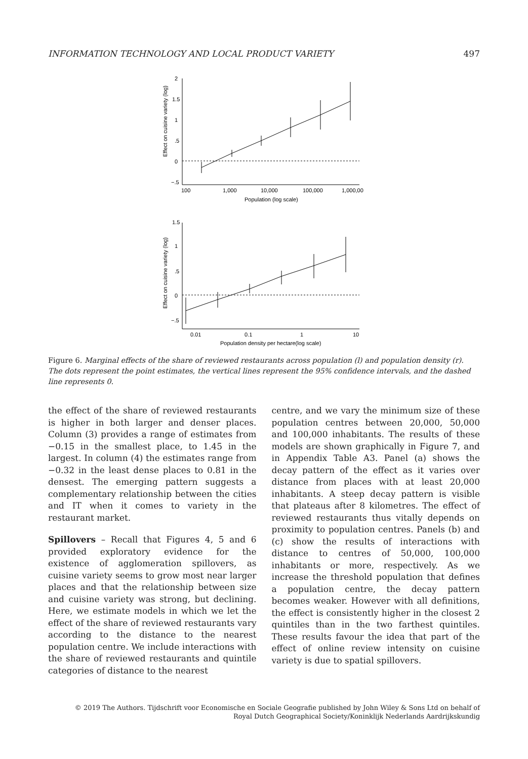INFORMATION TECHNOLOGY AND LOCAL PRODUCT VARIETY 497
2
1.5
1
.5
0
−.5
100
1,000
10,000
100,000
1,000,00
Population (log scale)
1.5
1
.5
0
−.5
0.01
0.1
1
10
Population density per hectare(log scale)
Effect on cuisine variety (log)
Effect on cuisine variety (log)
Figure 6. Marginal effects of the share of reviewed restaurants across population (l) and population density (r). The dots represent the point estimates, the vertical lines represent the 95% confidence intervals, and the dashed line represents 0.
the effect of the share of reviewed restaurants is higher in both larger and denser places. Column (3) provides a range of estimates from −0.15 in the smallest place, to 1.45 in the largest. In column (4) the estimates range from −0.32 in the least dense places to 0.81 in the densest. The emerging pattern suggests a complementary relationship between the cities and IT when it comes to variety in the restaurant market.
Spillovers – Recall that Figures 4, 5 and 6 provided exploratory evidence for the existence of agglomeration spillovers, as cuisine variety seems to grow most near larger places and that the relationship between size and cuisine variety was strong, but declining. Here, we estimate models in which we let the effect of the share of reviewed restaurants vary according to the distance to the nearest population centre. We include interactions with the share of reviewed restaurants and quintile categories of distance to the nearest
centre, and we vary the minimum size of these population centres between 20,000, 50,000 and 100,000 inhabitants. The results of these models are shown graphically in Figure 7, and in Appendix Table A3. Panel (a) shows the decay pattern of the effect as it varies over distance from places with at least 20,000 inhabitants. A steep decay pattern is visible that plateaus after 8 kilometres. The effect of reviewed restaurants thus vitally depends on proximity to population centres. Panels (b) and (c) show the results of interactions with distance to centres of 50,000, 100,000 inhabitants or more, respectively. As we increase the threshold population that defines a population centre, the decay pattern becomes weaker. However with all definitions, the effect is consistently higher in the closest 2 quintiles than in the two farthest quintiles. These results favour the idea that part of the effect of online review intensity on cuisine variety is due to spatial spillovers.
© 2019 The Authors. Tijdschrift voor Economische en Sociale Geografie published by John Wiley & Sons Ltd on behalf of
Royal Dutch Geographical Society/Koninklijk Nederlands Aardrijkskundig